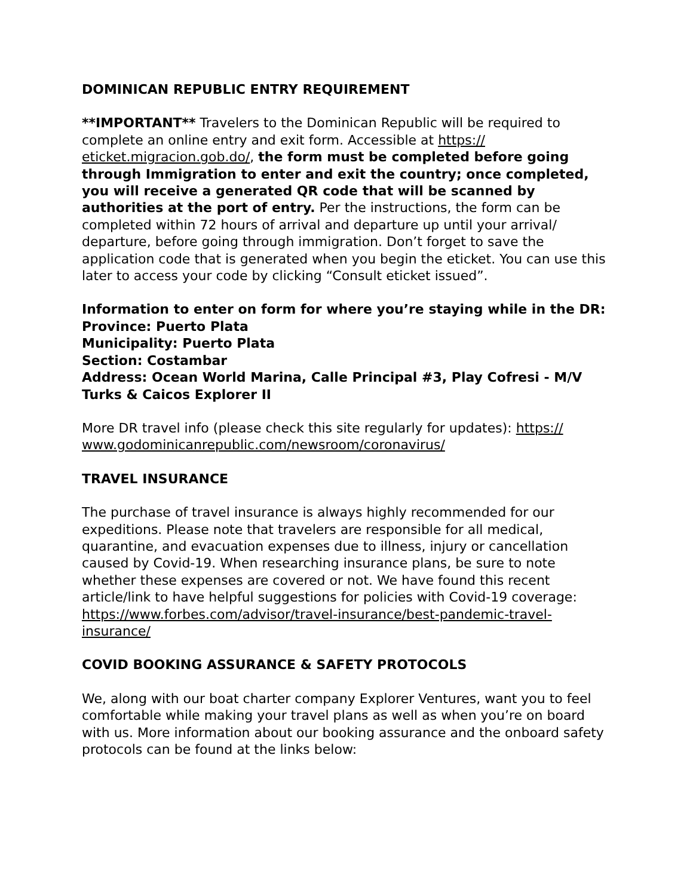DOMINICAN REPUBLIC ENTRY REQUIREMENT
**IMPORTANT** Travelers to the Dominican Republic will be required to complete an online entry and exit form. Accessible at https://
eticket.migracion.gob.do/, the form must be completed before going through Immigration to enter and exit the country; once completed, you will receive a generated QR code that will be scanned by authorities at the port of entry. Per the instructions, the form can be completed within 72 hours of arrival and departure up until your arrival/ departure, before going through immigration. Don’t forget to save the application code that is generated when you begin the eticket. You can use this later to access your code by clicking “Consult eticket issued”.
Information to enter on form for where you’re staying while in the DR:
Province: Puerto Plata
Municipality: Puerto Plata
Section: Costambar
Address: Ocean World Marina, Calle Principal #3, Play Cofresi - M/V Turks & Caicos Explorer II
More DR travel info (please check this site regularly for updates): https://
www.godominicanrepublic.com/newsroom/coronavirus/
TRAVEL INSURANCE
The purchase of travel insurance is always highly recommended for our expeditions. Please note that travelers are responsible for all medical, quarantine, and evacuation expenses due to illness, injury or cancellation caused by Covid-19. When researching insurance plans, be sure to note whether these expenses are covered or not. We have found this recent article/link to have helpful suggestions for policies with Covid-19 coverage: https://www.forbes.com/advisor/travel-insurance/best-pandemic-travel-insurance/
COVID BOOKING ASSURANCE & SAFETY PROTOCOLS
We, along with our boat charter company Explorer Ventures, want you to feel comfortable while making your travel plans as well as when you’re on board with us. More information about our booking assurance and the onboard safety protocols can be found at the links below: